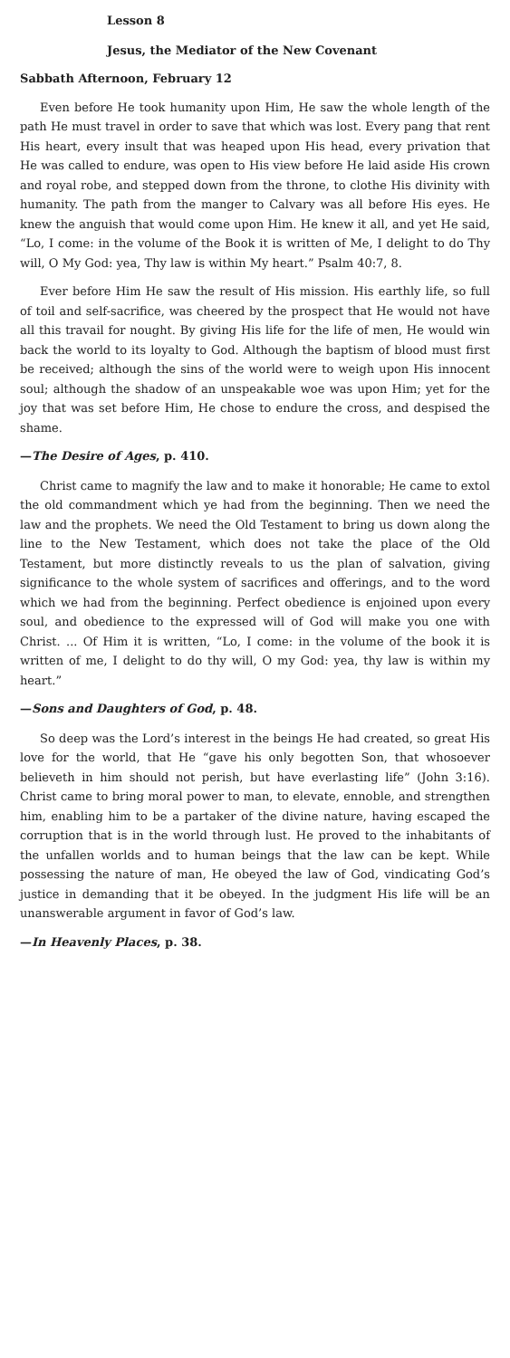Lesson 8
Jesus, the Mediator of the New Covenant
Sabbath Afternoon, February 12
Even before He took humanity upon Him, He saw the whole length of the path He must travel in order to save that which was lost. Every pang that rent His heart, every insult that was heaped upon His head, every privation that He was called to endure, was open to His view before He laid aside His crown and royal robe, and stepped down from the throne, to clothe His divinity with humanity. The path from the manger to Calvary was all before His eyes. He knew the anguish that would come upon Him. He knew it all, and yet He said, “Lo, I come: in the volume of the Book it is written of Me, I delight to do Thy will, O My God: yea, Thy law is within My heart.” Psalm 40:7, 8.
Ever before Him He saw the result of His mission. His earthly life, so full of toil and self-sacrifice, was cheered by the prospect that He would not have all this travail for nought. By giving His life for the life of men, He would win back the world to its loyalty to God. Although the baptism of blood must first be received; although the sins of the world were to weigh upon His innocent soul; although the shadow of an unspeakable woe was upon Him; yet for the joy that was set before Him, He chose to endure the cross, and despised the shame.
—The Desire of Ages, p. 410.
Christ came to magnify the law and to make it honorable; He came to extol the old commandment which ye had from the beginning. Then we need the law and the prophets. We need the Old Testament to bring us down along the line to the New Testament, which does not take the place of the Old Testament, but more distinctly reveals to us the plan of salvation, giving significance to the whole system of sacrifices and offerings, and to the word which we had from the beginning. Perfect obedience is enjoined upon every soul, and obedience to the expressed will of God will make you one with Christ. ... Of Him it is written, “Lo, I come: in the volume of the book it is written of me, I delight to do thy will, O my God: yea, thy law is within my heart.”
—Sons and Daughters of God, p. 48.
So deep was the Lord’s interest in the beings He had created, so great His love for the world, that He “gave his only begotten Son, that whosoever believeth in him should not perish, but have everlasting life” (John 3:16). Christ came to bring moral power to man, to elevate, ennoble, and strengthen him, enabling him to be a partaker of the divine nature, having escaped the corruption that is in the world through lust. He proved to the inhabitants of the unfallen worlds and to human beings that the law can be kept. While possessing the nature of man, He obeyed the law of God, vindicating God’s justice in demanding that it be obeyed. In the judgment His life will be an unanswerable argument in favor of God’s law.
—In Heavenly Places, p. 38.